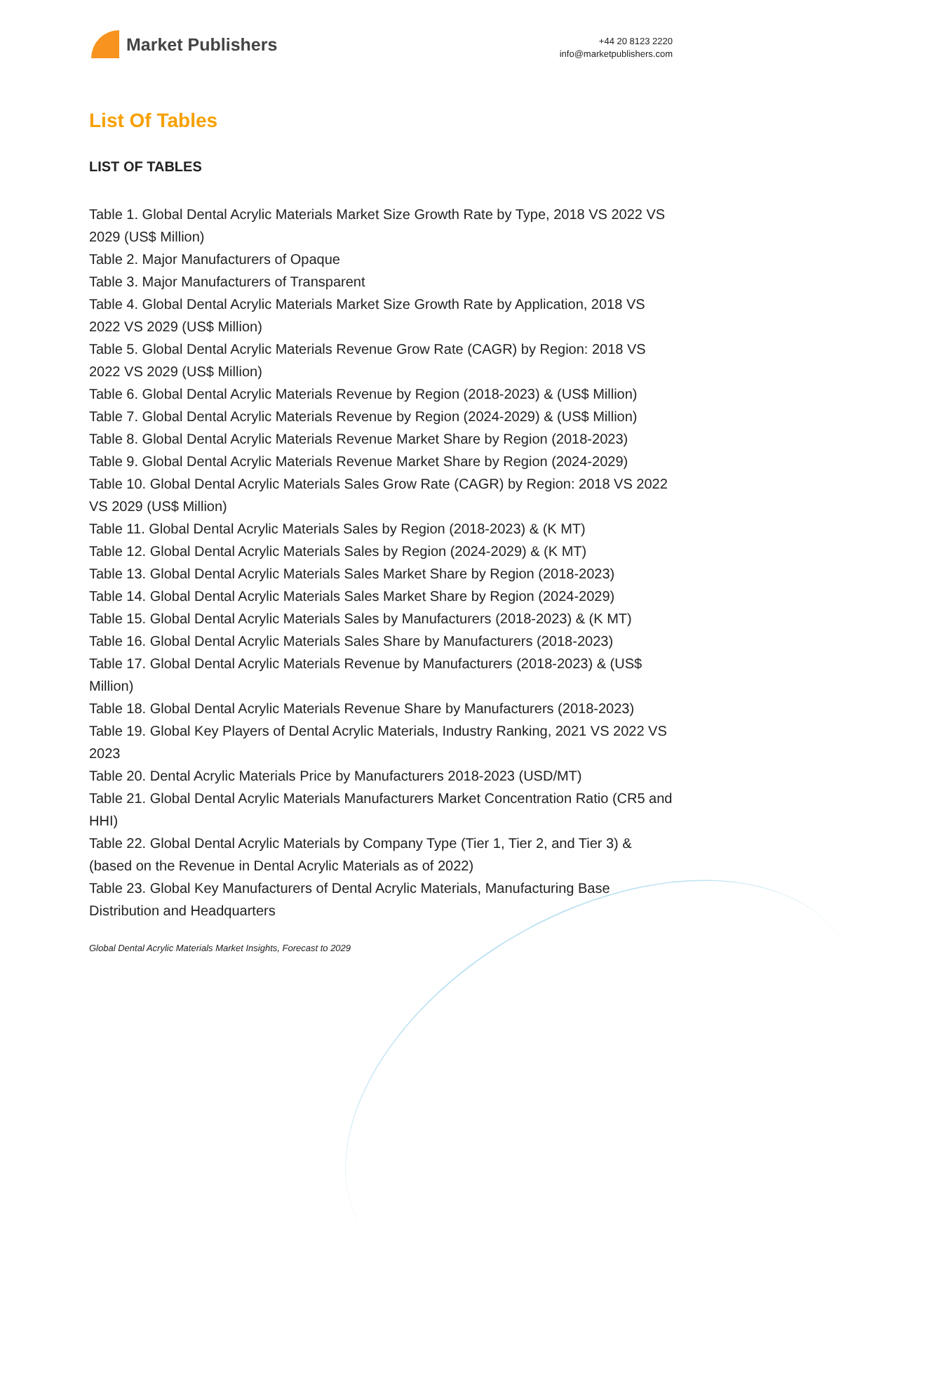Market Publishers
+44 20 8123 2220
info@marketpublishers.com
List Of Tables
LIST OF TABLES
Table 1. Global Dental Acrylic Materials Market Size Growth Rate by Type, 2018 VS 2022 VS 2029 (US$ Million)
Table 2. Major Manufacturers of Opaque
Table 3. Major Manufacturers of Transparent
Table 4. Global Dental Acrylic Materials Market Size Growth Rate by Application, 2018 VS 2022 VS 2029 (US$ Million)
Table 5. Global Dental Acrylic Materials Revenue Grow Rate (CAGR) by Region: 2018 VS 2022 VS 2029 (US$ Million)
Table 6. Global Dental Acrylic Materials Revenue by Region (2018-2023) & (US$ Million)
Table 7. Global Dental Acrylic Materials Revenue by Region (2024-2029) & (US$ Million)
Table 8. Global Dental Acrylic Materials Revenue Market Share by Region (2018-2023)
Table 9. Global Dental Acrylic Materials Revenue Market Share by Region (2024-2029)
Table 10. Global Dental Acrylic Materials Sales Grow Rate (CAGR) by Region: 2018 VS 2022 VS 2029 (US$ Million)
Table 11. Global Dental Acrylic Materials Sales by Region (2018-2023) & (K MT)
Table 12. Global Dental Acrylic Materials Sales by Region (2024-2029) & (K MT)
Table 13. Global Dental Acrylic Materials Sales Market Share by Region (2018-2023)
Table 14. Global Dental Acrylic Materials Sales Market Share by Region (2024-2029)
Table 15. Global Dental Acrylic Materials Sales by Manufacturers (2018-2023) & (K MT)
Table 16. Global Dental Acrylic Materials Sales Share by Manufacturers (2018-2023)
Table 17. Global Dental Acrylic Materials Revenue by Manufacturers (2018-2023) & (US$ Million)
Table 18. Global Dental Acrylic Materials Revenue Share by Manufacturers (2018-2023)
Table 19. Global Key Players of Dental Acrylic Materials, Industry Ranking, 2021 VS 2022 VS 2023
Table 20. Dental Acrylic Materials Price by Manufacturers 2018-2023 (USD/MT)
Table 21. Global Dental Acrylic Materials Manufacturers Market Concentration Ratio (CR5 and HHI)
Table 22. Global Dental Acrylic Materials by Company Type (Tier 1, Tier 2, and Tier 3) & (based on the Revenue in Dental Acrylic Materials as of 2022)
Table 23. Global Key Manufacturers of Dental Acrylic Materials, Manufacturing Base Distribution and Headquarters
Global Dental Acrylic Materials Market Insights, Forecast to 2029